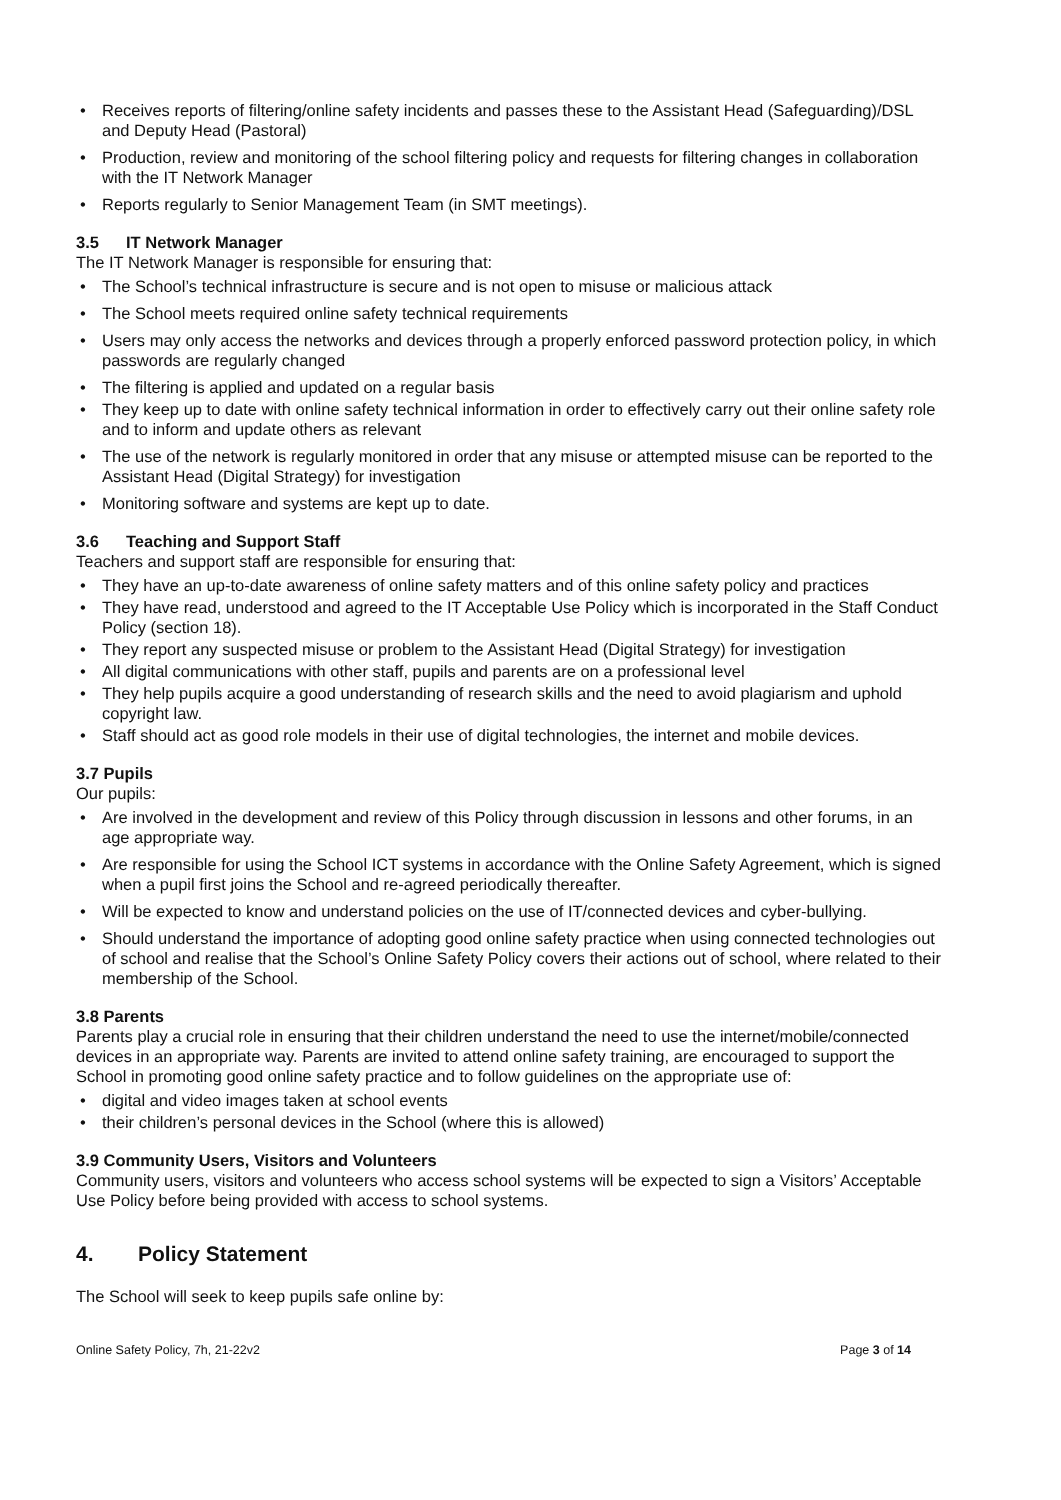• Receives reports of filtering/online safety incidents and passes these to the Assistant Head (Safeguarding)/DSL and Deputy Head (Pastoral)
• Production, review and monitoring of the school filtering policy and requests for filtering changes in collaboration with the IT Network Manager
• Reports regularly to Senior Management Team (in SMT meetings).
3.5 IT Network Manager
The IT Network Manager is responsible for ensuring that:
• The School’s technical infrastructure is secure and is not open to misuse or malicious attack
• The School meets required online safety technical requirements
• Users may only access the networks and devices through a properly enforced password protection policy, in which passwords are regularly changed
• The filtering is applied and updated on a regular basis
• They keep up to date with online safety technical information in order to effectively carry out their online safety role and to inform and update others as relevant
• The use of the network is regularly monitored in order that any misuse or attempted misuse can be reported to the Assistant Head (Digital Strategy) for investigation
• Monitoring software and systems are kept up to date.
3.6 Teaching and Support Staff
Teachers and support staff are responsible for ensuring that:
• They have an up-to-date awareness of online safety matters and of this online safety policy and practices
• They have read, understood and agreed to the IT Acceptable Use Policy which is incorporated in the Staff Conduct Policy (section 18).
• They report any suspected misuse or problem to the Assistant Head (Digital Strategy) for investigation
• All digital communications with other staff, pupils and parents are on a professional level
• They help pupils acquire a good understanding of research skills and the need to avoid plagiarism and uphold copyright law.
• Staff should act as good role models in their use of digital technologies, the internet and mobile devices.
3.7 Pupils
Our pupils:
• Are involved in the development and review of this Policy through discussion in lessons and other forums, in an age appropriate way.
• Are responsible for using the School ICT systems in accordance with the Online Safety Agreement, which is signed when a pupil first joins the School and re-agreed periodically thereafter.
• Will be expected to know and understand policies on the use of IT/connected devices and cyber-bullying.
• Should understand the importance of adopting good online safety practice when using connected technologies out of school and realise that the School’s Online Safety Policy covers their actions out of school, where related to their membership of the School.
3.8 Parents
Parents play a crucial role in ensuring that their children understand the need to use the internet/mobile/connected devices in an appropriate way. Parents are invited to attend online safety training, are encouraged to support the School in promoting good online safety practice and to follow guidelines on the appropriate use of:
• digital and video images taken at school events
• their children’s personal devices in the School (where this is allowed)
3.9 Community Users, Visitors and Volunteers
Community users, visitors and volunteers who access school systems will be expected to sign a Visitors’ Acceptable Use Policy before being provided with access to school systems.
4. Policy Statement
The School will seek to keep pupils safe online by:
Online Safety Policy, 7h, 21-22v2 Page 3 of 14